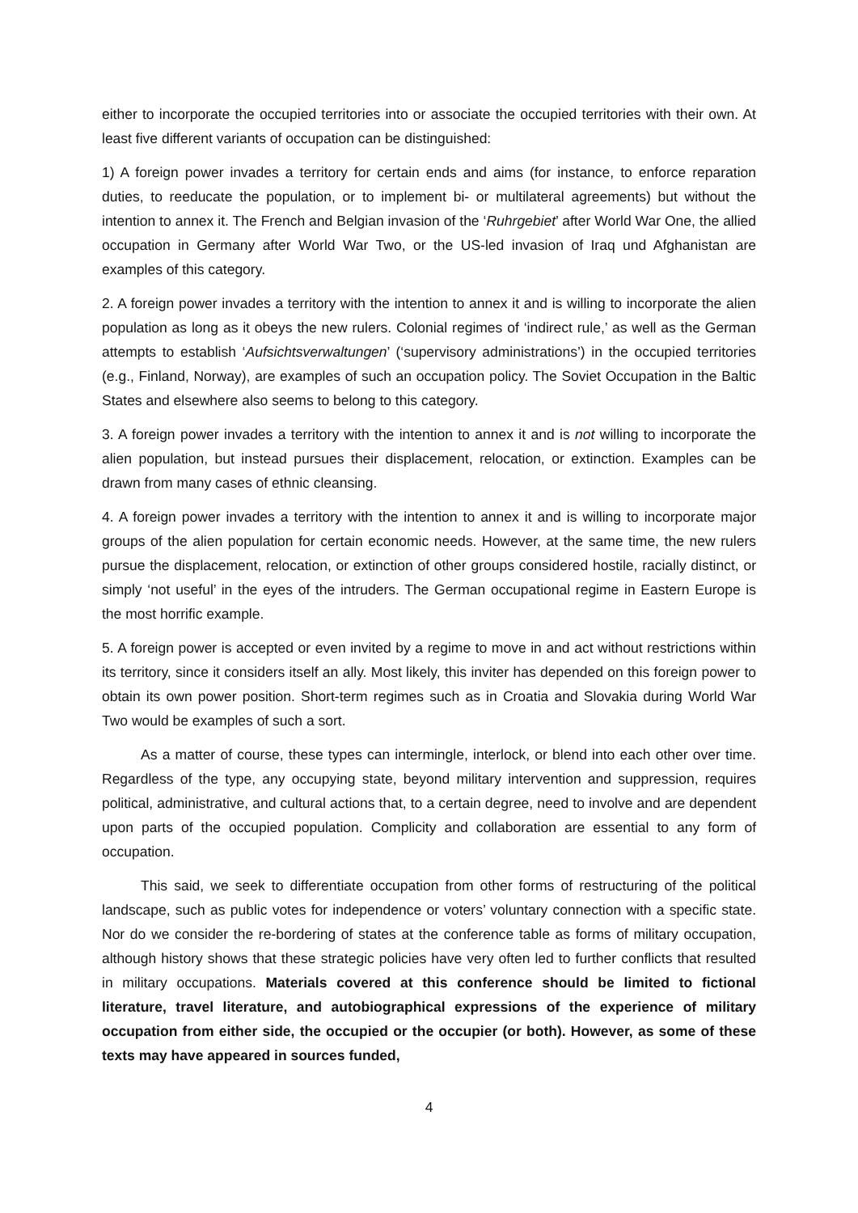either to incorporate the occupied territories into or associate the occupied territories with their own. At least five different variants of occupation can be distinguished:
1) A foreign power invades a territory for certain ends and aims (for instance, to enforce reparation duties, to reeducate the population, or to implement bi- or multilateral agreements) but without the intention to annex it. The French and Belgian invasion of the ‘Ruhrgebiet’ after World War One, the allied occupation in Germany after World War Two, or the US-led invasion of Iraq und Afghanistan are examples of this category.
2. A foreign power invades a territory with the intention to annex it and is willing to incorporate the alien population as long as it obeys the new rulers. Colonial regimes of ‘indirect rule,’ as well as the German attempts to establish ‘Aufsichtsverwaltungen’ (‘supervisory administrations’) in the occupied territories (e.g., Finland, Norway), are examples of such an occupation policy. The Soviet Occupation in the Baltic States and elsewhere also seems to belong to this category.
3. A foreign power invades a territory with the intention to annex it and is not willing to incorporate the alien population, but instead pursues their displacement, relocation, or extinction. Examples can be drawn from many cases of ethnic cleansing.
4. A foreign power invades a territory with the intention to annex it and is willing to incorporate major groups of the alien population for certain economic needs. However, at the same time, the new rulers pursue the displacement, relocation, or extinction of other groups considered hostile, racially distinct, or simply ‘not useful’ in the eyes of the intruders. The German occupational regime in Eastern Europe is the most horrific example.
5. A foreign power is accepted or even invited by a regime to move in and act without restrictions within its territory, since it considers itself an ally. Most likely, this inviter has depended on this foreign power to obtain its own power position. Short-term regimes such as in Croatia and Slovakia during World War Two would be examples of such a sort.
As a matter of course, these types can intermingle, interlock, or blend into each other over time. Regardless of the type, any occupying state, beyond military intervention and suppression, requires political, administrative, and cultural actions that, to a certain degree, need to involve and are dependent upon parts of the occupied population. Complicity and collaboration are essential to any form of occupation.
This said, we seek to differentiate occupation from other forms of restructuring of the political landscape, such as public votes for independence or voters’ voluntary connection with a specific state. Nor do we consider the re-bordering of states at the conference table as forms of military occupation, although history shows that these strategic policies have very often led to further conflicts that resulted in military occupations. Materials covered at this conference should be limited to fictional literature, travel literature, and autobiographical expressions of the experience of military occupation from either side, the occupied or the occupier (or both). However, as some of these texts may have appeared in sources funded,
4